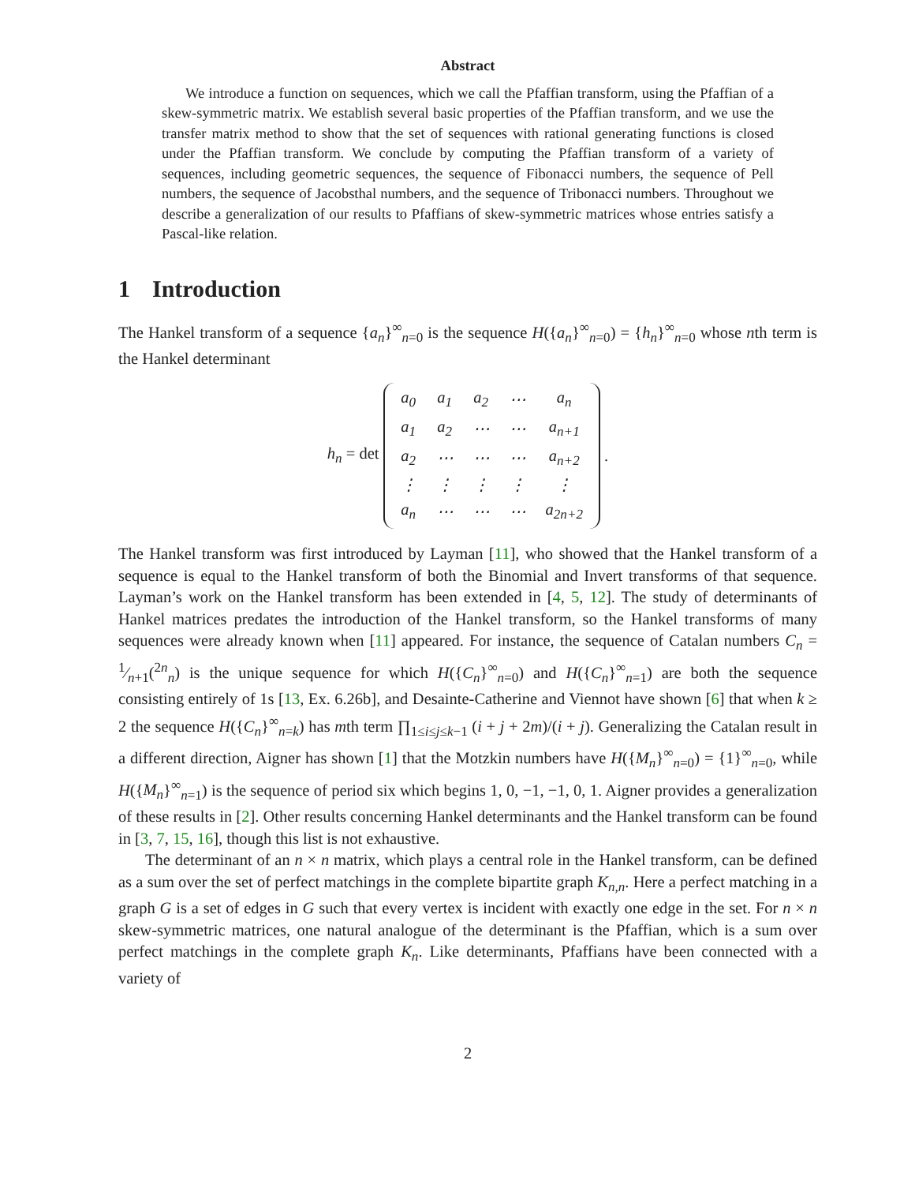Abstract
We introduce a function on sequences, which we call the Pfaffian transform, using the Pfaffian of a skew-symmetric matrix. We establish several basic properties of the Pfaffian transform, and we use the transfer matrix method to show that the set of sequences with rational generating functions is closed under the Pfaffian transform. We conclude by computing the Pfaffian transform of a variety of sequences, including geometric sequences, the sequence of Fibonacci numbers, the sequence of Pell numbers, the sequence of Jacobsthal numbers, and the sequence of Tribonacci numbers. Throughout we describe a generalization of our results to Pfaffians of skew-symmetric matrices whose entries satisfy a Pascal-like relation.
1 Introduction
The Hankel transform of a sequence {a<sub>n</sub>}<sup>∞</sup><sub>n=0</sub> is the sequence H({a<sub>n</sub>}<sup>∞</sup><sub>n=0</sub>) = {h<sub>n</sub>}<sup>∞</sup><sub>n=0</sub> whose nth term is the Hankel determinant
h<sub>n</sub> = det
| a<sub>0</sub> | a<sub>1</sub> | a<sub>2</sub> | ⋯ | a<sub>n</sub> |
| a<sub>1</sub> | a<sub>2</sub> | ⋯ | ⋯ | a<sub>n+1</sub> |
| a<sub>2</sub> | ⋯ | ⋯ | ⋯ | a<sub>n+2</sub> |
| ⋮ | ⋮ | ⋮ | ⋮ | ⋮ |
| a<sub>n</sub> | ⋯ | ⋯ | ⋯ | a<sub>2n+2</sub> |
.
The Hankel transform was first introduced by Layman [11], who showed that the Hankel transform of a sequence is equal to the Hankel transform of both the Binomial and Invert transforms of that sequence. Layman’s work on the Hankel transform has been extended in [4, 5, 12]. The study of determinants of Hankel matrices predates the introduction of the Hankel transform, so the Hankel transforms of many sequences were already known when [11] appeared. For instance, the sequence of Catalan numbers C<sub>n</sub> = 1⁄n+1(<sup>2n</sup><sub>n</sub>) is the unique sequence for which H({C<sub>n</sub>}<sup>∞</sup><sub>n=0</sub>) and H({C<sub>n</sub>}<sup>∞</sup><sub>n=1</sub>) are both the sequence consisting entirely of 1s [13, Ex. 6.26b], and Desainte-Catherine and Viennot have shown [6] that when k ≥ 2 the sequence H({C<sub>n</sub>}<sup>∞</sup><sub>n=k</sub>) has mth term ∏<sub>1≤i≤j≤k−1</sub> (i + j + 2m)/(i + j). Generalizing the Catalan result in a different direction, Aigner has shown [1] that the Motzkin numbers have H({M<sub>n</sub>}<sup>∞</sup><sub>n=0</sub>) = {1}<sup>∞</sup><sub>n=0</sub>, while H({M<sub>n</sub>}<sup>∞</sup><sub>n=1</sub>) is the sequence of period six which begins 1, 0, −1, −1, 0, 1. Aigner provides a generalization of these results in [2]. Other results concerning Hankel determinants and the Hankel transform can be found in [3, 7, 15, 16], though this list is not exhaustive.
The determinant of an n × n matrix, which plays a central role in the Hankel transform, can be defined as a sum over the set of perfect matchings in the complete bipartite graph K<sub>n,n</sub>. Here a perfect matching in a graph G is a set of edges in G such that every vertex is incident with exactly one edge in the set. For n × n skew-symmetric matrices, one natural analogue of the determinant is the Pfaffian, which is a sum over perfect matchings in the complete graph K<sub>n</sub>. Like determinants, Pfaffians have been connected with a variety of
2